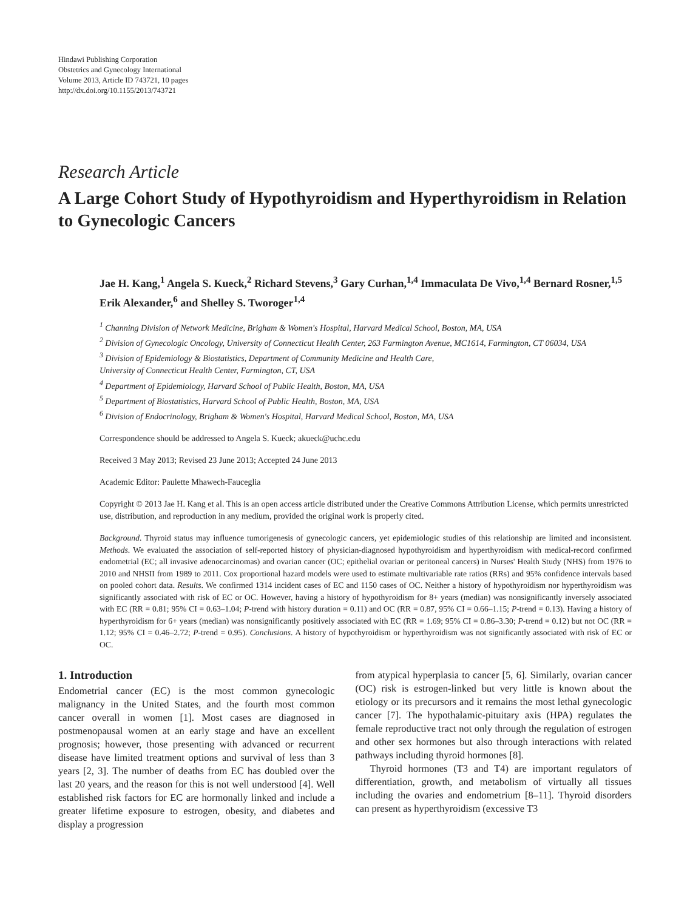Hindawi Publishing Corporation
Obstetrics and Gynecology International
Volume 2013, Article ID 743721, 10 pages
http://dx.doi.org/10.1155/2013/743721
Research Article
A Large Cohort Study of Hypothyroidism and Hyperthyroidism in Relation to Gynecologic Cancers
Jae H. Kang,<sup>1</sup> Angela S. Kueck,<sup>2</sup> Richard Stevens,<sup>3</sup> Gary Curhan,<sup>1,4</sup> Immaculata De Vivo,<sup>1,4</sup> Bernard Rosner,<sup>1,5</sup> Erik Alexander,<sup>6</sup> and Shelley S. Tworoger<sup>1,4</sup>
<sup>1</sup> Channing Division of Network Medicine, Brigham & Women's Hospital, Harvard Medical School, Boston, MA, USA
<sup>2</sup> Division of Gynecologic Oncology, University of Connecticut Health Center, 263 Farmington Avenue, MC1614, Farmington, CT 06034, USA
<sup>3</sup> Division of Epidemiology & Biostatistics, Department of Community Medicine and Health Care,
University of Connecticut Health Center, Farmington, CT, USA
<sup>4</sup> Department of Epidemiology, Harvard School of Public Health, Boston, MA, USA
<sup>5</sup> Department of Biostatistics, Harvard School of Public Health, Boston, MA, USA
<sup>6</sup> Division of Endocrinology, Brigham & Women's Hospital, Harvard Medical School, Boston, MA, USA
Correspondence should be addressed to Angela S. Kueck; akueck@uchc.edu
Received 3 May 2013; Revised 23 June 2013; Accepted 24 June 2013
Academic Editor: Paulette Mhawech-Fauceglia
Copyright © 2013 Jae H. Kang et al. This is an open access article distributed under the Creative Commons Attribution License, which permits unrestricted use, distribution, and reproduction in any medium, provided the original work is properly cited.
Background. Thyroid status may influence tumorigenesis of gynecologic cancers, yet epidemiologic studies of this relationship are limited and inconsistent. Methods. We evaluated the association of self-reported history of physician-diagnosed hypothyroidism and hyperthyroidism with medical-record confirmed endometrial (EC; all invasive adenocarcinomas) and ovarian cancer (OC; epithelial ovarian or peritoneal cancers) in Nurses' Health Study (NHS) from 1976 to 2010 and NHSII from 1989 to 2011. Cox proportional hazard models were used to estimate multivariable rate ratios (RRs) and 95% confidence intervals based on pooled cohort data. Results. We confirmed 1314 incident cases of EC and 1150 cases of OC. Neither a history of hypothyroidism nor hyperthyroidism was significantly associated with risk of EC or OC. However, having a history of hypothyroidism for 8+ years (median) was nonsignificantly inversely associated with EC (RR = 0.81; 95% CI = 0.63–1.04; P-trend with history duration = 0.11) and OC (RR = 0.87, 95% CI = 0.66–1.15; P-trend = 0.13). Having a history of hyperthyroidism for 6+ years (median) was nonsignificantly positively associated with EC (RR = 1.69; 95% CI = 0.86–3.30; P-trend = 0.12) but not OC (RR = 1.12; 95% CI = 0.46–2.72; P-trend = 0.95). Conclusions. A history of hypothyroidism or hyperthyroidism was not significantly associated with risk of EC or OC.
1. Introduction
Endometrial cancer (EC) is the most common gynecologic malignancy in the United States, and the fourth most common cancer overall in women [1]. Most cases are diagnosed in postmenopausal women at an early stage and have an excellent prognosis; however, those presenting with advanced or recurrent disease have limited treatment options and survival of less than 3 years [2, 3]. The number of deaths from EC has doubled over the last 20 years, and the reason for this is not well understood [4]. Well established risk factors for EC are hormonally linked and include a greater lifetime exposure to estrogen, obesity, and diabetes and display a progression
from atypical hyperplasia to cancer [5, 6]. Similarly, ovarian cancer (OC) risk is estrogen-linked but very little is known about the etiology or its precursors and it remains the most lethal gynecologic cancer [7]. The hypothalamic-pituitary axis (HPA) regulates the female reproductive tract not only through the regulation of estrogen and other sex hormones but also through interactions with related pathways including thyroid hormones [8].
Thyroid hormones (T3 and T4) are important regulators of differentiation, growth, and metabolism of virtually all tissues including the ovaries and endometrium [8–11]. Thyroid disorders can present as hyperthyroidism (excessive T3